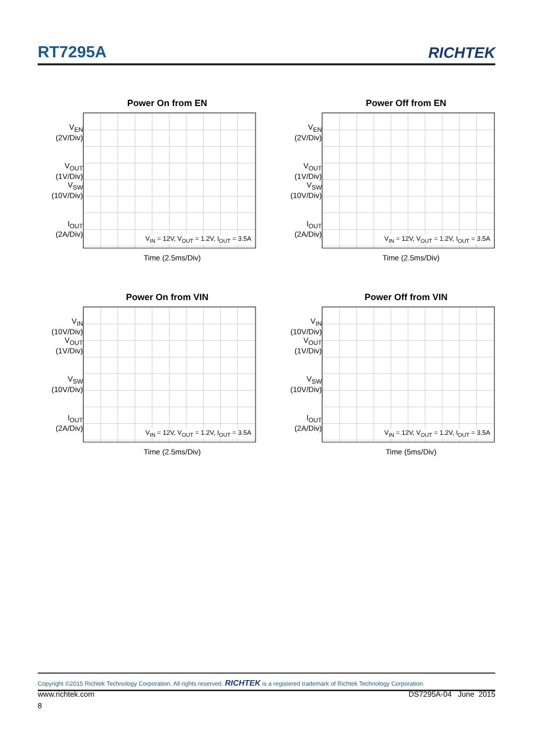RT7295A RICHTEK
Power On from EN
V<sub>EN</sub>
(2V/Div)
V<sub>OUT</sub>
(1V/Div)
V<sub>SW</sub>
(10V/Div)
I<sub>OUT</sub>
(2A/Div)
V<sub>IN</sub> = 12V, V<sub>OUT</sub> = 1.2V, I<sub>OUT</sub> = 3.5A
Time (2.5ms/Div)
Power Off from EN
V<sub>EN</sub>
(2V/Div)
V<sub>OUT</sub>
(1V/Div)
V<sub>SW</sub>
(10V/Div)
I<sub>OUT</sub>
(2A/Div)
V<sub>IN</sub> = 12V, V<sub>OUT</sub> = 1.2V, I<sub>OUT</sub> = 3.5A
Time (2.5ms/Div)
Power On from VIN
V<sub>IN</sub>
(10V/Div)
V<sub>OUT</sub>
(1V/Div)
V<sub>SW</sub>
(10V/Div)
I<sub>OUT</sub>
(2A/Div)
V<sub>IN</sub> = 12V, V<sub>OUT</sub> = 1.2V, I<sub>OUT</sub> = 3.5A
Time (2.5ms/Div)
Power Off from VIN
V<sub>IN</sub>
(10V/Div)
V<sub>OUT</sub>
(1V/Div)
V<sub>SW</sub>
(10V/Div)
I<sub>OUT</sub>
(2A/Div)
V<sub>IN</sub> = 12V, V<sub>OUT</sub> = 1.2V, I<sub>OUT</sub> = 3.5A
Time (5ms/Div)
Copyright ©2015 Richtek Technology Corporation. All rights reserved. RICHTEK is a registered trademark of Richtek Technology Corporation.
www.richtek.com DS7295A-04 June 2015
8